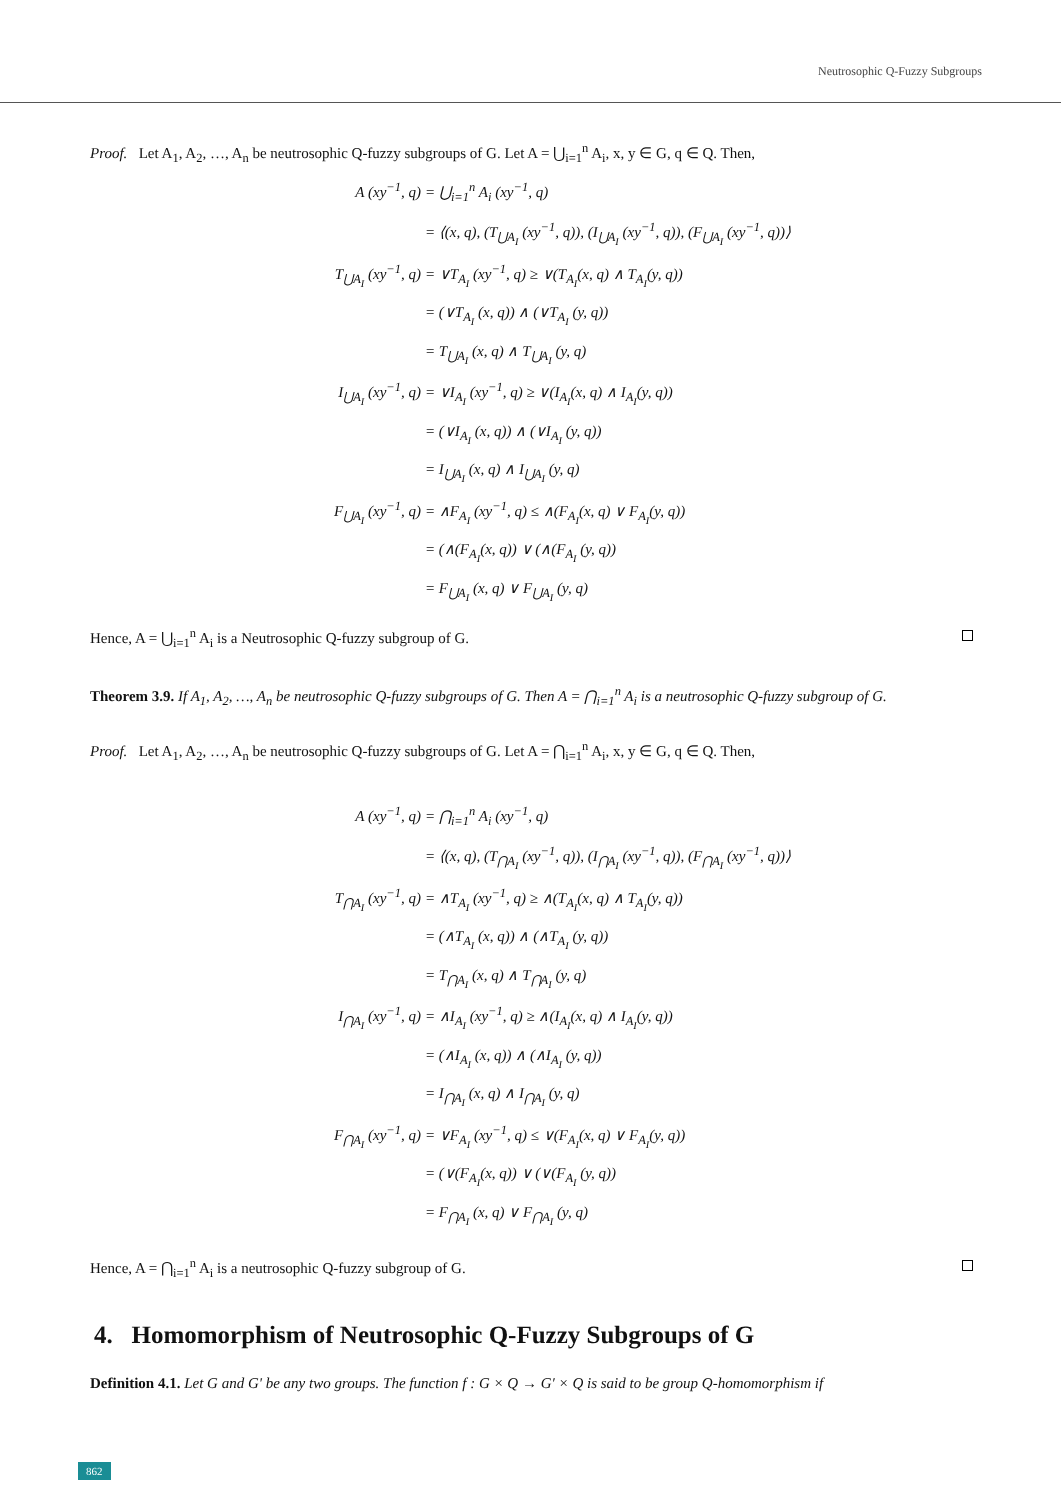Neutrosophic Q-Fuzzy Subgroups
Proof. Let A<sub>1</sub>, A<sub>2</sub>, …, A<sub>n</sub> be neutrosophic Q-fuzzy subgroups of G. Let A = ⋃<sub>i=1</sub><sup>n</sup> A<sub>i</sub>, x, y ∈ G, q ∈ Q. Then,
A (xy<sup>−1</sup>, q)
= ⋃<sub>i=1</sub><sup>n</sup> A<sub>i</sub> (xy<sup>−1</sup>, q)
= ⟨(x, q), (T<sub>⋃A<sub>I</sub></sub> (xy<sup>−1</sup>, q)), (I<sub>⋃A<sub>I</sub></sub> (xy<sup>−1</sup>, q)), (F<sub>⋃A<sub>I</sub></sub> (xy<sup>−1</sup>, q))⟩
T<sub>⋃A<sub>I</sub></sub> (xy<sup>−1</sup>, q)
= ∨T<sub>A<sub>I</sub></sub> (xy<sup>−1</sup>, q) ≥ ∨(T<sub>A<sub>I</sub></sub>(x, q) ∧ T<sub>A<sub>I</sub></sub>(y, q))
= (∨T<sub>A<sub>I</sub></sub> (x, q)) ∧ (∨T<sub>A<sub>I</sub></sub> (y, q))
= T<sub>⋃A<sub>I</sub></sub> (x, q) ∧ T<sub>⋃A<sub>I</sub></sub> (y, q)
I<sub>⋃A<sub>I</sub></sub> (xy<sup>−1</sup>, q)
= ∨I<sub>A<sub>I</sub></sub> (xy<sup>−1</sup>, q) ≥ ∨(I<sub>A<sub>I</sub></sub>(x, q) ∧ I<sub>A<sub>I</sub></sub>(y, q))
= (∨I<sub>A<sub>I</sub></sub> (x, q)) ∧ (∨I<sub>A<sub>I</sub></sub> (y, q))
= I<sub>⋃A<sub>I</sub></sub> (x, q) ∧ I<sub>⋃A<sub>I</sub></sub> (y, q)
F<sub>⋃A<sub>I</sub></sub> (xy<sup>−1</sup>, q)
= ∧F<sub>A<sub>I</sub></sub> (xy<sup>−1</sup>, q) ≤ ∧(F<sub>A<sub>I</sub></sub>(x, q) ∨ F<sub>A<sub>I</sub></sub>(y, q))
= (∧(F<sub>A<sub>I</sub></sub>(x, q)) ∨ (∧(F<sub>A<sub>I</sub></sub> (y, q))
= F<sub>⋃A<sub>I</sub></sub> (x, q) ∨ F<sub>⋃A<sub>I</sub></sub> (y, q)
Hence, A = ⋃<sub>i=1</sub><sup>n</sup> A<sub>i</sub> is a Neutrosophic Q-fuzzy subgroup of G.
Theorem 3.9. If A<sub>1</sub>, A<sub>2</sub>, …, A<sub>n</sub> be neutrosophic Q-fuzzy subgroups of G. Then A = ⋂<sub>i=1</sub><sup>n</sup> A<sub>i</sub> is a neutrosophic Q-fuzzy subgroup of G.
Proof. Let A<sub>1</sub>, A<sub>2</sub>, …, A<sub>n</sub> be neutrosophic Q-fuzzy subgroups of G. Let A = ⋂<sub>i=1</sub><sup>n</sup> A<sub>i</sub>, x, y ∈ G, q ∈ Q. Then,
A (xy<sup>−1</sup>, q)
= ⋂<sub>i=1</sub><sup>n</sup> A<sub>i</sub> (xy<sup>−1</sup>, q)
= ⟨(x, q), (T<sub>⋂A<sub>I</sub></sub> (xy<sup>−1</sup>, q)), (I<sub>⋂A<sub>I</sub></sub> (xy<sup>−1</sup>, q)), (F<sub>⋂A<sub>I</sub></sub> (xy<sup>−1</sup>, q))⟩
T<sub>⋂A<sub>I</sub></sub> (xy<sup>−1</sup>, q)
= ∧T<sub>A<sub>I</sub></sub> (xy<sup>−1</sup>, q) ≥ ∧(T<sub>A<sub>I</sub></sub>(x, q) ∧ T<sub>A<sub>I</sub></sub>(y, q))
= (∧T<sub>A<sub>I</sub></sub> (x, q)) ∧ (∧T<sub>A<sub>I</sub></sub> (y, q))
= T<sub>⋂A<sub>I</sub></sub> (x, q) ∧ T<sub>⋂A<sub>I</sub></sub> (y, q)
I<sub>⋂A<sub>I</sub></sub> (xy<sup>−1</sup>, q)
= ∧I<sub>A<sub>I</sub></sub> (xy<sup>−1</sup>, q) ≥ ∧(I<sub>A<sub>I</sub></sub>(x, q) ∧ I<sub>A<sub>I</sub></sub>(y, q))
= (∧I<sub>A<sub>I</sub></sub> (x, q)) ∧ (∧I<sub>A<sub>I</sub></sub> (y, q))
= I<sub>⋂A<sub>I</sub></sub> (x, q) ∧ I<sub>⋂A<sub>I</sub></sub> (y, q)
F<sub>⋂A<sub>I</sub></sub> (xy<sup>−1</sup>, q)
= ∨F<sub>A<sub>I</sub></sub> (xy<sup>−1</sup>, q) ≤ ∨(F<sub>A<sub>I</sub></sub>(x, q) ∨ F<sub>A<sub>I</sub></sub>(y, q))
= (∨(F<sub>A<sub>I</sub></sub>(x, q)) ∨ (∨(F<sub>A<sub>I</sub></sub> (y, q))
= F<sub>⋂A<sub>I</sub></sub> (x, q) ∨ F<sub>⋂A<sub>I</sub></sub> (y, q)
Hence, A = ⋂<sub>i=1</sub><sup>n</sup> A<sub>i</sub> is a neutrosophic Q-fuzzy subgroup of G.
4. Homomorphism of Neutrosophic Q-Fuzzy Subgroups of G
Definition 4.1. Let G and G' be any two groups. The function f : G × Q → G′ × Q is said to be group Q-homomorphism if
862